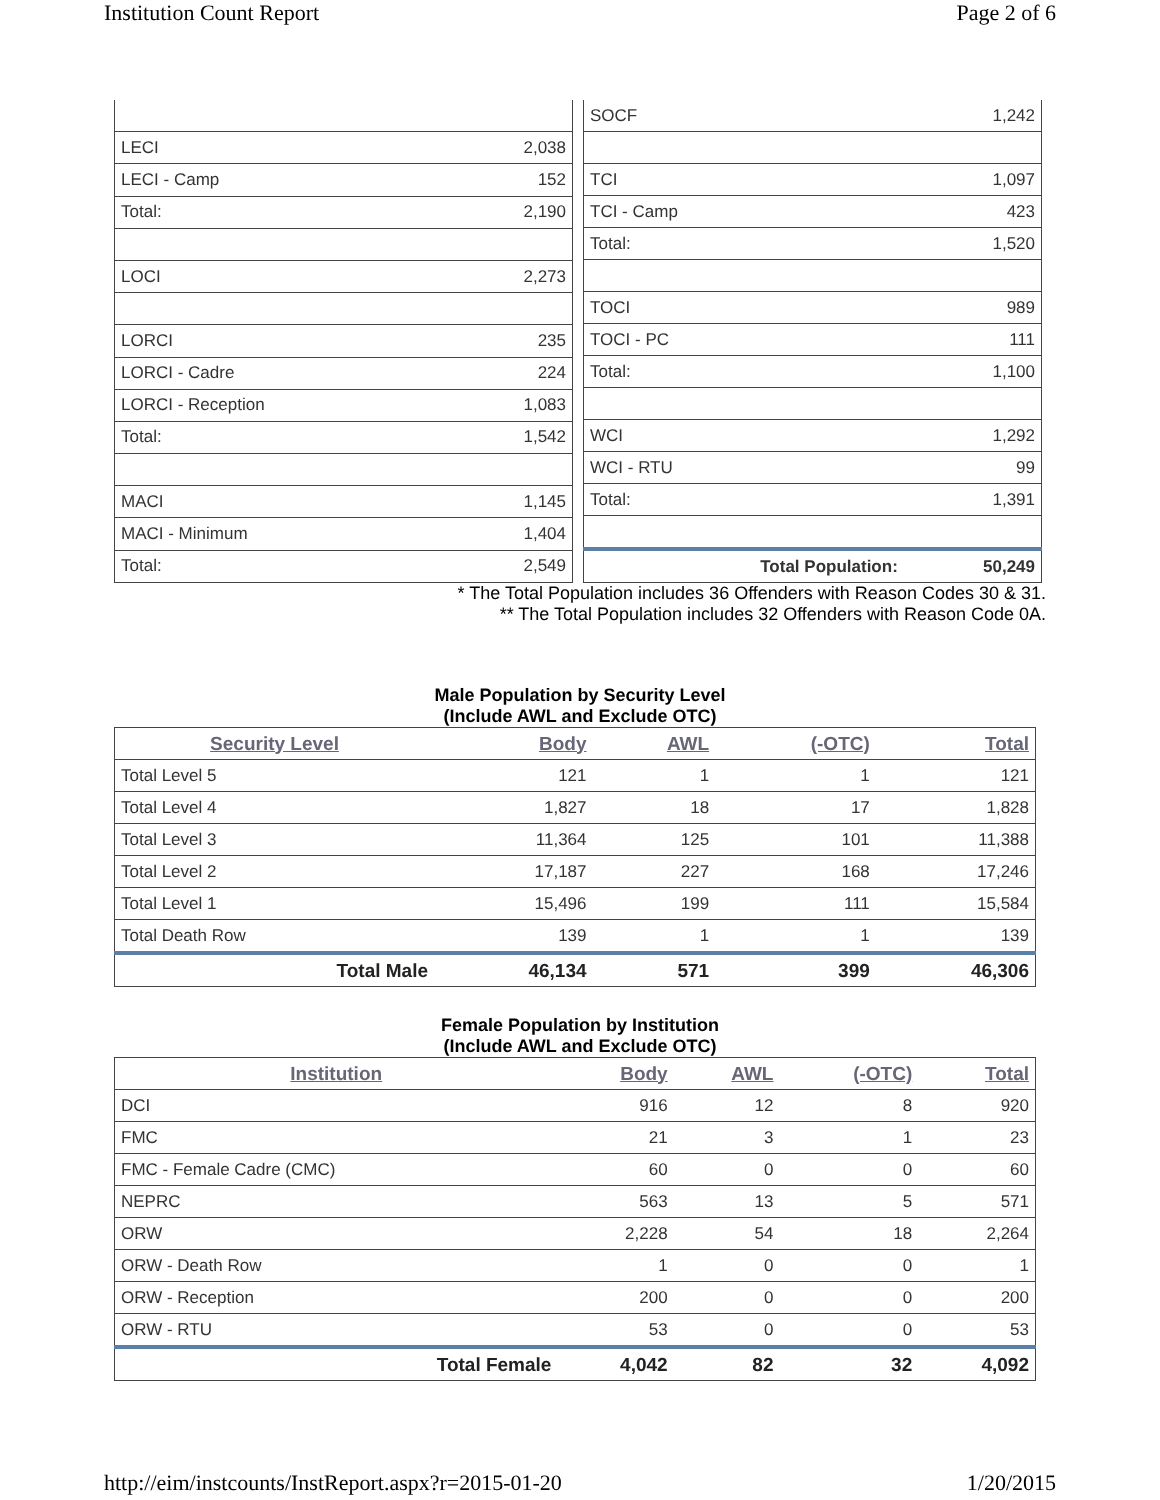Institution Count Report Page 2 of 6
| LECI | 2,038 |
| LECI - Camp | 152 |
| Total: | 2,190 |
| LOCI | 2,273 |
| LORCI | 235 |
| LORCI - Cadre | 224 |
| LORCI - Reception | 1,083 |
| Total: | 1,542 |
| MACI | 1,145 |
| MACI - Minimum | 1,404 |
| Total: | 2,549 |
| SOCF | 1,242 |
| TCI | 1,097 |
| TCI - Camp | 423 |
| Total: | 1,520 |
| TOCI | 989 |
| TOCI - PC | 111 |
| Total: | 1,100 |
| WCI | 1,292 |
| WCI - RTU | 99 |
| Total: | 1,391 |
| Total Population: | 50,249 |
* The Total Population includes 36 Offenders with Reason Codes 30 & 31.
** The Total Population includes 32 Offenders with Reason Code 0A.
Male Population by Security Level
(Include AWL and Exclude OTC)
| Security Level | Body | AWL | (-OTC) | Total |
| --- | --- | --- | --- | --- |
| Total Level 5 | 121 | 1 | 1 | 121 |
| Total Level 4 | 1,827 | 18 | 17 | 1,828 |
| Total Level 3 | 11,364 | 125 | 101 | 11,388 |
| Total Level 2 | 17,187 | 227 | 168 | 17,246 |
| Total Level 1 | 15,496 | 199 | 111 | 15,584 |
| Total Death Row | 139 | 1 | 1 | 139 |
| Total Male | 46,134 | 571 | 399 | 46,306 |
Female Population by Institution
(Include AWL and Exclude OTC)
| Institution | Body | AWL | (-OTC) | Total |
| --- | --- | --- | --- | --- |
| DCI | 916 | 12 | 8 | 920 |
| FMC | 21 | 3 | 1 | 23 |
| FMC - Female Cadre (CMC) | 60 | 0 | 0 | 60 |
| NEPRC | 563 | 13 | 5 | 571 |
| ORW | 2,228 | 54 | 18 | 2,264 |
| ORW - Death Row | 1 | 0 | 0 | 1 |
| ORW - Reception | 200 | 0 | 0 | 200 |
| ORW - RTU | 53 | 0 | 0 | 53 |
| Total Female | 4,042 | 82 | 32 | 4,092 |
http://eim/instcounts/InstReport.aspx?r=2015-01-20 1/20/2015